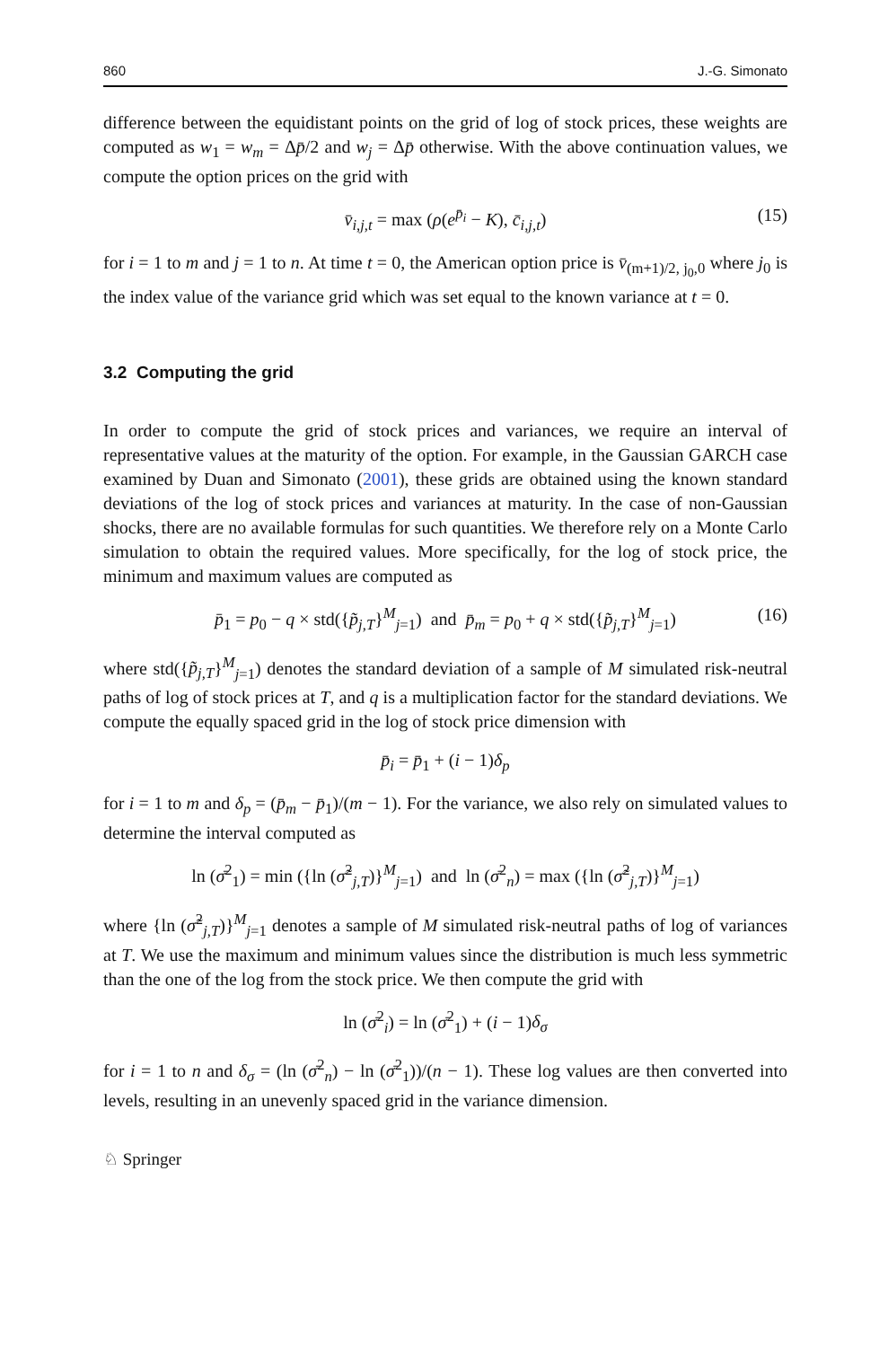860 J.-G. Simonato
difference between the equidistant points on the grid of log of stock prices, these weights are computed as w<sub>1</sub> = w<sub>m</sub> = Δp̄/2 and w<sub>j</sub> = Δp̄ otherwise. With the above continuation values, we compute the option prices on the grid with
v̄<sub>i,j,t</sub> = max (ρ(e<sup>p̄<sub>i</sub></sup> − K), c̄<sub>i,j,t</sub>) (15)
for i = 1 to m and j = 1 to n. At time t = 0, the American option price is v̄<sub>(m+1)/2, j<sub>0</sub>,0</sub> where j<sub>0</sub> is the index value of the variance grid which was set equal to the known variance at t = 0.
3.2 Computing the grid
In order to compute the grid of stock prices and variances, we require an interval of representative values at the maturity of the option. For example, in the Gaussian GARCH case examined by Duan and Simonato (2001), these grids are obtained using the known standard deviations of the log of stock prices and variances at maturity. In the case of non-Gaussian shocks, there are no available formulas for such quantities. We therefore rely on a Monte Carlo simulation to obtain the required values. More specifically, for the log of stock price, the minimum and maximum values are computed as
p̄<sub>1</sub> = p<sub>0</sub> − q × std({p̃<sub>j,T</sub>}<sup>M</sup><sub>j=1</sub>) and p̄<sub>m</sub> = p<sub>0</sub> + q × std({p̃<sub>j,T</sub>}<sup>M</sup><sub>j=1</sub>) (16)
where std({p̃<sub>j,T</sub>}<sup>M</sup><sub>j=1</sub>) denotes the standard deviation of a sample of M simulated risk-neutral paths of log of stock prices at T, and q is a multiplication factor for the standard deviations. We compute the equally spaced grid in the log of stock price dimension with
p̄<sub>i</sub> = p̄<sub>1</sub> + (i − 1)δ<sub>p</sub>
for i = 1 to m and δ<sub>p</sub> = (p̄<sub>m</sub> − p̄<sub>1</sub>)/(m − 1). For the variance, we also rely on simulated values to determine the interval computed as
ln (σ̄<sup>2</sup><sub>1</sub>) = min ({ln (σ̃<sup>2</sup><sub>j,T</sub>)}<sup>M</sup><sub>j=1</sub>) and ln (σ̄<sup>2</sup><sub>n</sub>) = max ({ln (σ̃<sup>2</sup><sub>j,T</sub>)}<sup>M</sup><sub>j=1</sub>)
where {ln (σ̃<sup>2</sup><sub>j,T</sub>)}<sup>M</sup><sub>j=1</sub> denotes a sample of M simulated risk-neutral paths of log of variances at T. We use the maximum and minimum values since the distribution is much less symmetric than the one of the log from the stock price. We then compute the grid with
ln (σ̄<sup>2</sup><sub>i</sub>) = ln (σ̄<sup>2</sup><sub>1</sub>) + (i − 1)δ<sub>σ</sub>
for i = 1 to n and δ<sub>σ</sub> = (ln (σ̄<sup>2</sup><sub>n</sub>) − ln (σ̄<sup>2</sup><sub>1</sub>))/(n − 1). These log values are then converted into levels, resulting in an unevenly spaced grid in the variance dimension.
♘ Springer